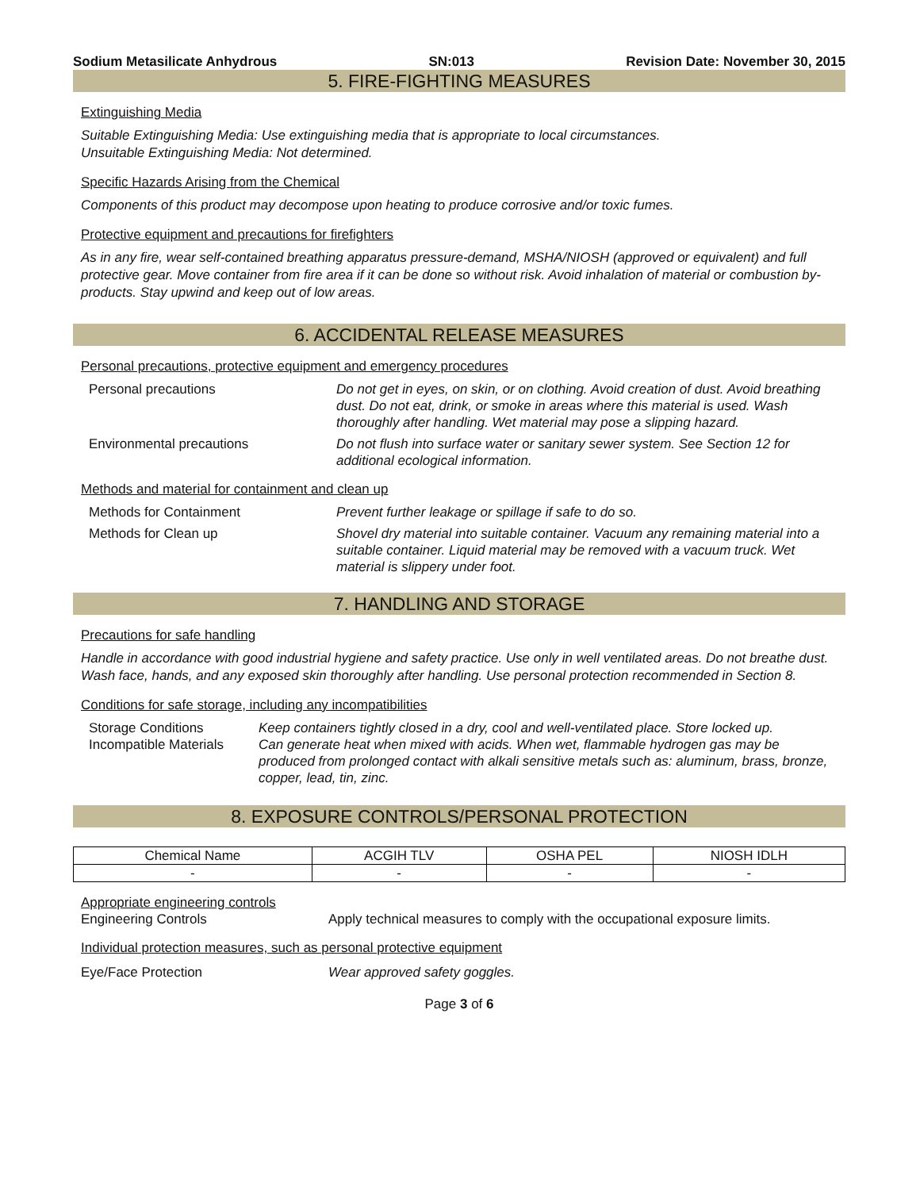Sodium Metasilicate Anhydrous SN:013 Revision Date: November 30, 2015
5. FIRE-FIGHTING MEASURES
Extinguishing Media
Suitable Extinguishing Media: Use extinguishing media that is appropriate to local circumstances.
Unsuitable Extinguishing Media: Not determined.
Specific Hazards Arising from the Chemical
Components of this product may decompose upon heating to produce corrosive and/or toxic fumes.
Protective equipment and precautions for firefighters
As in any fire, wear self-contained breathing apparatus pressure-demand, MSHA/NIOSH (approved or equivalent) and full protective gear. Move container from fire area if it can be done so without risk. Avoid inhalation of material or combustion by-products. Stay upwind and keep out of low areas.
6. ACCIDENTAL RELEASE MEASURES
Personal precautions, protective equipment and emergency procedures
Personal precautions Do not get in eyes, on skin, or on clothing. Avoid creation of dust. Avoid breathing dust. Do not eat, drink, or smoke in areas where this material is used. Wash thoroughly after handling. Wet material may pose a slipping hazard.
Environmental precautions Do not flush into surface water or sanitary sewer system. See Section 12 for additional ecological information.
Methods and material for containment and clean up
Methods for Containment Prevent further leakage or spillage if safe to do so.
Methods for Clean up Shovel dry material into suitable container. Vacuum any remaining material into a suitable container. Liquid material may be removed with a vacuum truck. Wet material is slippery under foot.
7. HANDLING AND STORAGE
Precautions for safe handling
Handle in accordance with good industrial hygiene and safety practice. Use only in well ventilated areas. Do not breathe dust. Wash face, hands, and any exposed skin thoroughly after handling. Use personal protection recommended in Section 8.
Conditions for safe storage, including any incompatibilities
Storage Conditions Keep containers tightly closed in a dry, cool and well-ventilated place. Store locked up.
Incompatible Materials
Can generate heat when mixed with acids. When wet, flammable hydrogen gas may be produced from prolonged contact with alkali sensitive metals such as: aluminum, brass, bronze, copper, lead, tin, zinc.
8. EXPOSURE CONTROLS/PERSONAL PROTECTION
| Chemical Name | ACGIH TLV | OSHA PEL | NIOSH IDLH |
| --- | --- | --- | --- |
| - | - | - | - |
Appropriate engineering controls
Engineering Controls Apply technical measures to comply with the occupational exposure limits.
Individual protection measures, such as personal protective equipment
Eye/Face Protection Wear approved safety goggles.
Page 3 of 6